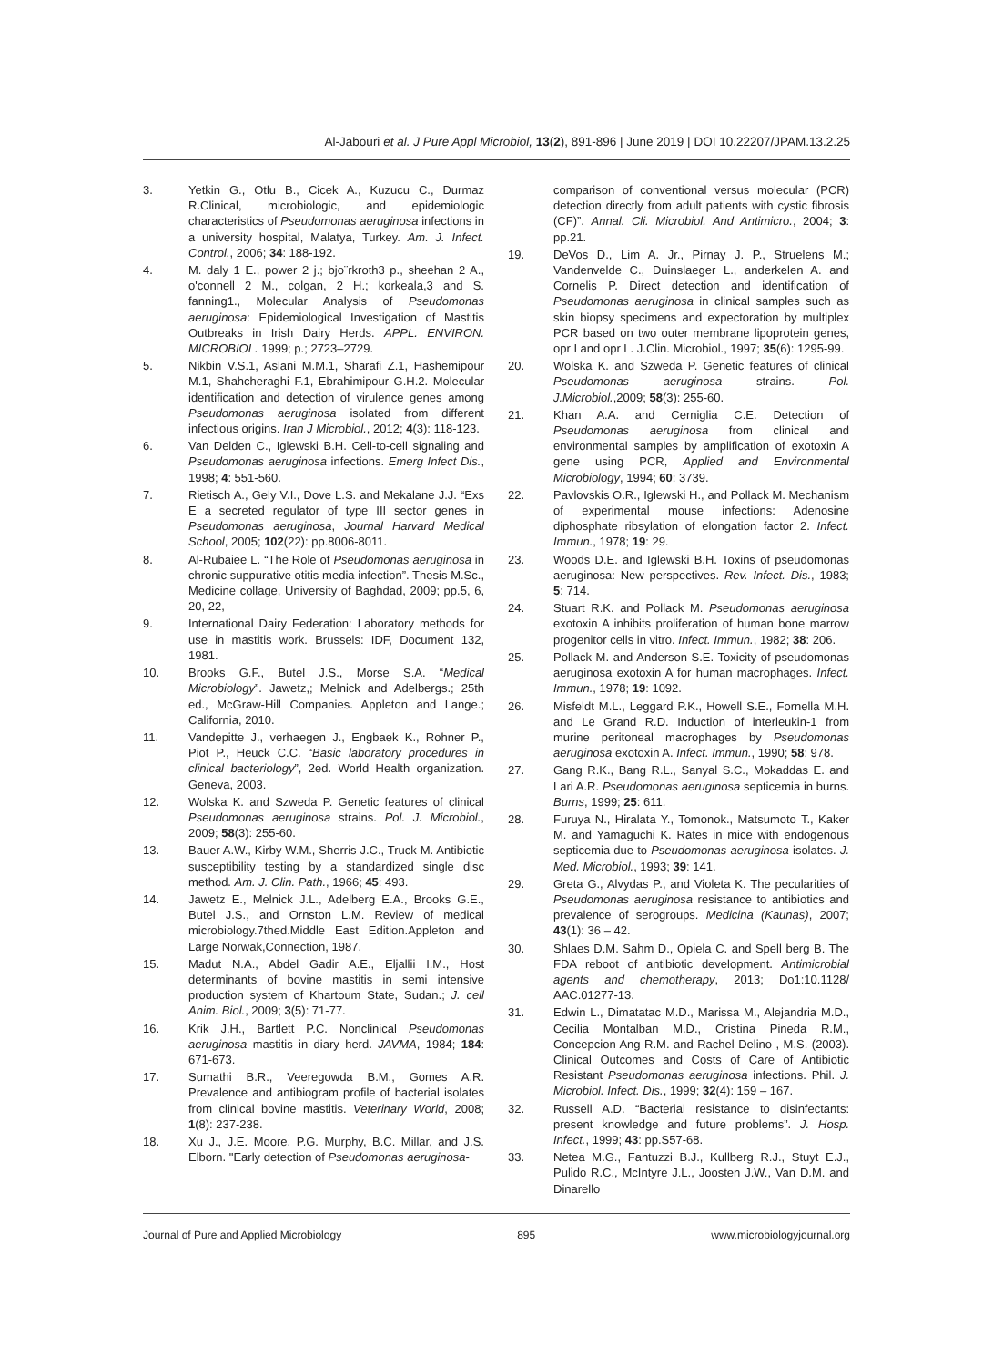Al-Jabouri et al. J Pure Appl Microbiol, 13(2), 891-896 | June 2019 | DOI 10.22207/JPAM.13.2.25
3. Yetkin G., Otlu B., Cicek A., Kuzucu C., Durmaz R.Clinical, microbiologic, and epidemiologic characteristics of Pseudomonas aeruginosa infections in a university hospital, Malatya, Turkey. Am. J. Infect. Control., 2006; 34: 188-192.
4. M. daly 1 E., power 2 j.; bjo¨rkroth3 p., sheehan 2 A., o'connell 2 M., colgan, 2 H.; korkeala,3 and S. fanning1., Molecular Analysis of Pseudomonas aeruginosa: Epidemiological Investigation of Mastitis Outbreaks in Irish Dairy Herds. APPL. ENVIRON. MICROBIOL. 1999; p.; 2723–2729.
5. Nikbin V.S.1, Aslani M.M.1, Sharafi Z.1, Hashemipour M.1, Shahcheraghi F.1, Ebrahimipour G.H.2. Molecular identification and detection of virulence genes among Pseudomonas aeruginosa isolated from different infectious origins. Iran J Microbiol., 2012; 4(3): 118-123.
6. Van Delden C., Iglewski B.H. Cell-to-cell signaling and Pseudomonas aeruginosa infections. Emerg Infect Dis., 1998; 4: 551-560.
7. Rietisch A., Gely V.I., Dove L.S. and Mekalane J.J. “Exs E a secreted regulator of type III sector genes in Pseudomonas aeruginosa, Journal Harvard Medical School, 2005; 102(22): pp.8006-8011.
8. Al-Rubaiee L. “The Role of Pseudomonas aeruginosa in chronic suppurative otitis media infection”. Thesis M.Sc., Medicine collage, University of Baghdad, 2009; pp.5, 6, 20, 22,
9. International Dairy Federation: Laboratory methods for use in mastitis work. Brussels: IDF, Document 132, 1981.
10. Brooks G.F., Butel J.S., Morse S.A. “Medical Microbiology”. Jawetz,; Melnick and Adelbergs.; 25th ed., McGraw-Hill Companies. Appleton and Lange.; California, 2010.
11. Vandepitte J., verhaegen J., Engbaek K., Rohner P., Piot P., Heuck C.C. “Basic laboratory procedures in clinical bacteriology”, 2ed. World Health organization. Geneva, 2003.
12. Wolska K. and Szweda P. Genetic features of clinical Pseudomonas aeruginosa strains. Pol. J. Microbiol., 2009; 58(3): 255-60.
13. Bauer A.W., Kirby W.M., Sherris J.C., Truck M. Antibiotic susceptibility testing by a standardized single disc method. Am. J. Clin. Path., 1966; 45: 493.
14. Jawetz E., Melnick J.L., Adelberg E.A., Brooks G.E., Butel J.S., and Ornston L.M. Review of medical microbiology.7thed.Middle East Edition.Appleton and Large Norwak,Connection, 1987.
15. Madut N.A., Abdel Gadir A.E., Eljallii I.M., Host determinants of bovine mastitis in semi intensive production system of Khartoum State, Sudan.; J. cell Anim. Biol., 2009; 3(5): 71-77.
16. Krik J.H., Bartlett P.C. Nonclinical Pseudomonas aeruginosa mastitis in diary herd. JAVMA, 1984; 184: 671-673.
17. Sumathi B.R., Veeregowda B.M., Gomes A.R. Prevalence and antibiogram profile of bacterial isolates from clinical bovine mastitis. Veterinary World, 2008; 1(8): 237-238.
18. Xu J., J.E. Moore, P.G. Murphy, B.C. Millar, and J.S. Elborn. "Early detection of Pseudomonas aeruginosa-
comparison of conventional versus molecular (PCR) detection directly from adult patients with cystic fibrosis (CF)”. Annal. Cli. Microbiol. And Antimicro., 2004; 3: pp.21.
19. DeVos D., Lim A. Jr., Pirnay J. P., Struelens M.; Vandenvelde C., Duinslaeger L., anderkelen A. and Cornelis P. Direct detection and identification of Pseudomonas aeruginosa in clinical samples such as skin biopsy specimens and expectoration by multiplex PCR based on two outer membrane lipoprotein genes, opr I and opr L. J.Clin. Microbiol., 1997; 35(6): 1295-99.
20. Wolska K. and Szweda P. Genetic features of clinical Pseudomonas aeruginosa strains. Pol. J.Microbiol.,2009; 58(3): 255-60.
21. Khan A.A. and Cerniglia C.E. Detection of Pseudomonas aeruginosa from clinical and environmental samples by amplification of exotoxin A gene using PCR, Applied and Environmental Microbiology, 1994; 60: 3739.
22. Pavlovskis O.R., Iglewski H., and Pollack M. Mechanism of experimental mouse infections: Adenosine diphosphate ribsylation of elongation factor 2. Infect. Immun., 1978; 19: 29.
23. Woods D.E. and Iglewski B.H. Toxins of pseudomonas aeruginosa: New perspectives. Rev. Infect. Dis., 1983; 5: 714.
24. Stuart R.K. and Pollack M. Pseudomonas aeruginosa exotoxin A inhibits proliferation of human bone marrow progenitor cells in vitro. Infect. Immun., 1982; 38: 206.
25. Pollack M. and Anderson S.E. Toxicity of pseudomonas aeruginosa exotoxin A for human macrophages. Infect. Immun., 1978; 19: 1092.
26. Misfeldt M.L., Leggard P.K., Howell S.E., Fornella M.H. and Le Grand R.D. Induction of interleukin-1 from murine peritoneal macrophages by Pseudomonas aeruginosa exotoxin A. Infect. Immun., 1990; 58: 978.
27. Gang R.K., Bang R.L., Sanyal S.C., Mokaddas E. and Lari A.R. Pseudomonas aeruginosa septicemia in burns. Burns, 1999; 25: 611.
28. Furuya N., Hiralata Y., Tomonok., Matsumoto T., Kaker M. and Yamaguchi K. Rates in mice with endogenous septicemia due to Pseudomonas aeruginosa isolates. J. Med. Microbiol., 1993; 39: 141.
29. Greta G., Alvydas P., and Violeta K. The pecularities of Pseudomonas aeruginosa resistance to antibiotics and prevalence of serogroups. Medicina (Kaunas), 2007; 43(1): 36 – 42.
30. Shlaes D.M. Sahm D., Opiela C. and Spell berg B. The FDA reboot of antibiotic development. Antimicrobial agents and chemotherapy, 2013; Do1:10.1128/ AAC.01277-13.
31. Edwin L., Dimatatac M.D., Marissa M., Alejandria M.D., Cecilia Montalban M.D., Cristina Pineda R.M., Concepcion Ang R.M. and Rachel Delino , M.S. (2003). Clinical Outcomes and Costs of Care of Antibiotic Resistant Pseudomonas aeruginosa infections. Phil. J. Microbiol. Infect. Dis., 1999; 32(4): 159 – 167.
32. Russell A.D. “Bacterial resistance to disinfectants: present knowledge and future problems”. J. Hosp. Infect., 1999; 43: pp.S57-68.
33. Netea M.G., Fantuzzi B.J., Kullberg R.J., Stuyt E.J., Pulido R.C., McIntyre J.L., Joosten J.W., Van D.M. and Dinarello
Journal of Pure and Applied Microbiology 895 www.microbiologyjournal.org